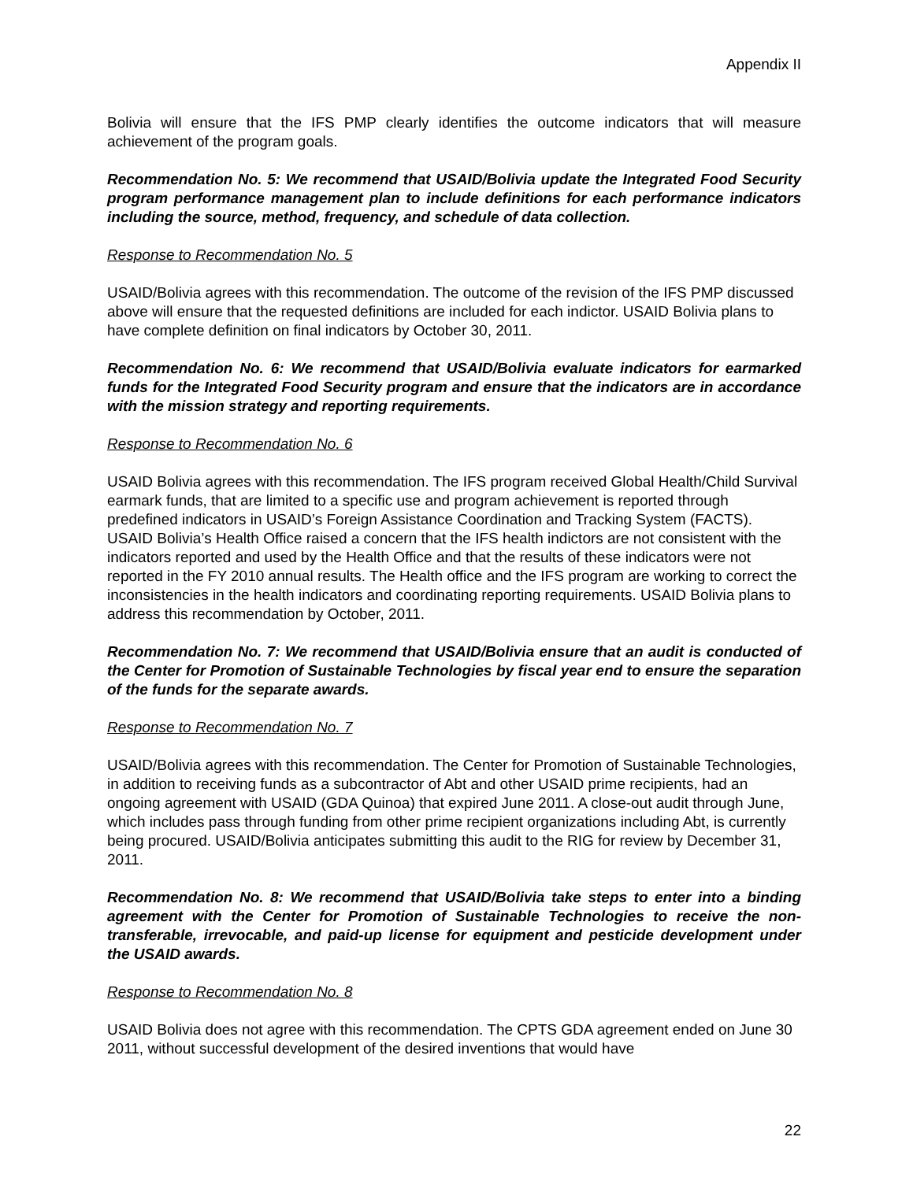Appendix II
Bolivia will ensure that the IFS PMP clearly identifies the outcome indicators that will measure achievement of the program goals.
Recommendation No. 5: We recommend that USAID/Bolivia update the Integrated Food Security program performance management plan to include definitions for each performance indicators including the source, method, frequency, and schedule of data collection.
Response to Recommendation No. 5
USAID/Bolivia agrees with this recommendation. The outcome of the revision of the IFS PMP discussed above will ensure that the requested definitions are included for each indictor. USAID Bolivia plans to have complete definition on final indicators by October 30, 2011.
Recommendation No. 6: We recommend that USAID/Bolivia evaluate indicators for earmarked funds for the Integrated Food Security program and ensure that the indicators are in accordance with the mission strategy and reporting requirements.
Response to Recommendation No. 6
USAID Bolivia agrees with this recommendation. The IFS program received Global Health/Child Survival earmark funds, that are limited to a specific use and program achievement is reported through predefined indicators in USAID’s Foreign Assistance Coordination and Tracking System (FACTS). USAID Bolivia’s Health Office raised a concern that the IFS health indictors are not consistent with the indicators reported and used by the Health Office and that the results of these indicators were not reported in the FY 2010 annual results. The Health office and the IFS program are working to correct the inconsistencies in the health indicators and coordinating reporting requirements. USAID Bolivia plans to address this recommendation by October, 2011.
Recommendation No. 7: We recommend that USAID/Bolivia ensure that an audit is conducted of the Center for Promotion of Sustainable Technologies by fiscal year end to ensure the separation of the funds for the separate awards.
Response to Recommendation No. 7
USAID/Bolivia agrees with this recommendation. The Center for Promotion of Sustainable Technologies, in addition to receiving funds as a subcontractor of Abt and other USAID prime recipients, had an ongoing agreement with USAID (GDA Quinoa) that expired June 2011. A close-out audit through June, which includes pass through funding from other prime recipient organizations including Abt, is currently being procured. USAID/Bolivia anticipates submitting this audit to the RIG for review by December 31, 2011.
Recommendation No. 8: We recommend that USAID/Bolivia take steps to enter into a binding agreement with the Center for Promotion of Sustainable Technologies to receive the non-transferable, irrevocable, and paid-up license for equipment and pesticide development under the USAID awards.
Response to Recommendation No. 8
USAID Bolivia does not agree with this recommendation. The CPTS GDA agreement ended on June 30 2011, without successful development of the desired inventions that would have
22